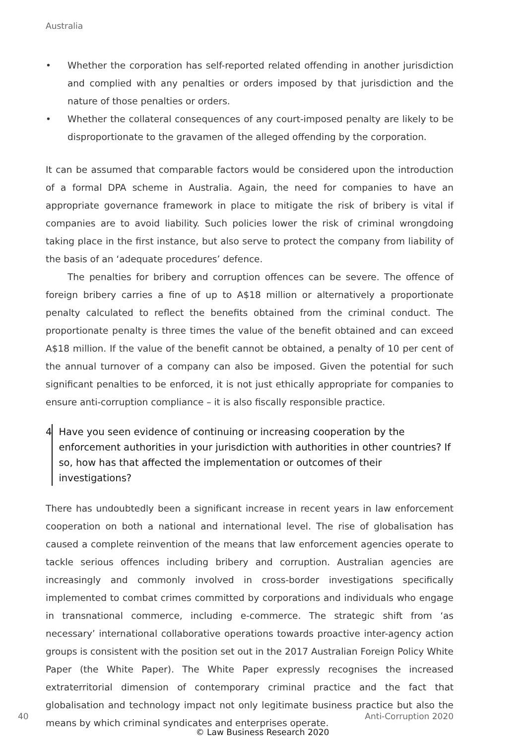Australia
• Whether the corporation has self-reported related offending in another jurisdiction and complied with any penalties or orders imposed by that jurisdiction and the nature of those penalties or orders.
• Whether the collateral consequences of any court-imposed penalty are likely to be disproportionate to the gravamen of the alleged offending by the corporation.
It can be assumed that comparable factors would be considered upon the introduction of a formal DPA scheme in Australia. Again, the need for companies to have an appropriate governance framework in place to mitigate the risk of bribery is vital if companies are to avoid liability. Such policies lower the risk of criminal wrongdoing taking place in the first instance, but also serve to protect the company from liability of the basis of an ‘adequate procedures’ defence.
The penalties for bribery and corruption offences can be severe. The offence of foreign bribery carries a fine of up to A$18 million or alternatively a proportionate penalty calculated to reflect the benefits obtained from the criminal conduct. The proportionate penalty is three times the value of the benefit obtained and can exceed A$18 million. If the value of the benefit cannot be obtained, a penalty of 10 per cent of the annual turnover of a company can also be imposed. Given the potential for such significant penalties to be enforced, it is not just ethically appropriate for companies to ensure anti-corruption compliance – it is also fiscally responsible practice.
4 Have you seen evidence of continuing or increasing cooperation by the enforcement authorities in your jurisdiction with authorities in other countries? If so, how has that affected the implementation or outcomes of their investigations?
There has undoubtedly been a significant increase in recent years in law enforcement cooperation on both a national and international level. The rise of globalisation has caused a complete reinvention of the means that law enforcement agencies operate to tackle serious offences including bribery and corruption. Australian agencies are increasingly and commonly involved in cross-border investigations specifically implemented to combat crimes committed by corporations and individuals who engage in transnational commerce, including e-commerce. The strategic shift from ‘as necessary’ international collaborative operations towards proactive inter-agency action groups is consistent with the position set out in the 2017 Australian Foreign Policy White Paper (the White Paper). The White Paper expressly recognises the increased extraterritorial dimension of contemporary criminal practice and the fact that globalisation and technology impact not only legitimate business practice but also the means by which criminal syndicates and enterprises operate.
40 Anti-Corruption 2020
© Law Business Research 2020